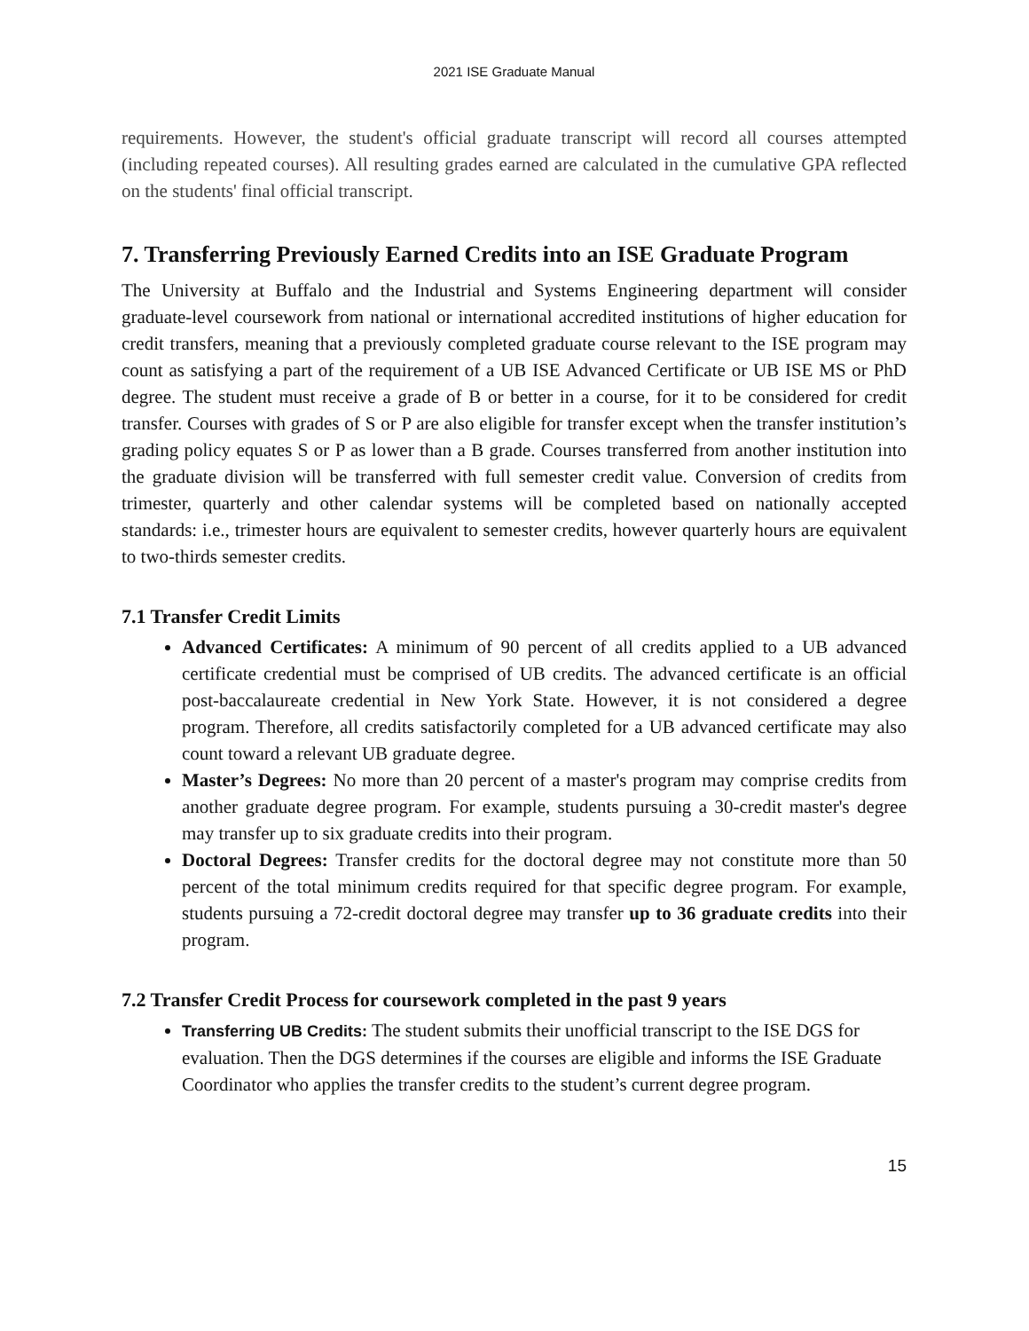2021 ISE Graduate Manual
requirements. However, the student's official graduate transcript will record all courses attempted (including repeated courses). All resulting grades earned are calculated in the cumulative GPA reflected on the students' final official transcript.
7. Transferring Previously Earned Credits into an ISE Graduate Program
The University at Buffalo and the Industrial and Systems Engineering department will consider graduate-level coursework from national or international accredited institutions of higher education for credit transfers, meaning that a previously completed graduate course relevant to the ISE program may count as satisfying a part of the requirement of a UB ISE Advanced Certificate or UB ISE MS or PhD degree. The student must receive a grade of B or better in a course, for it to be considered for credit transfer. Courses with grades of S or P are also eligible for transfer except when the transfer institution’s grading policy equates S or P as lower than a B grade. Courses transferred from another institution into the graduate division will be transferred with full semester credit value. Conversion of credits from trimester, quarterly and other calendar systems will be completed based on nationally accepted standards: i.e., trimester hours are equivalent to semester credits, however quarterly hours are equivalent to two-thirds semester credits.
7.1 Transfer Credit Limits
Advanced Certificates: A minimum of 90 percent of all credits applied to a UB advanced certificate credential must be comprised of UB credits. The advanced certificate is an official post-baccalaureate credential in New York State. However, it is not considered a degree program. Therefore, all credits satisfactorily completed for a UB advanced certificate may also count toward a relevant UB graduate degree.
Master’s Degrees: No more than 20 percent of a master's program may comprise credits from another graduate degree program. For example, students pursuing a 30-credit master's degree may transfer up to six graduate credits into their program.
Doctoral Degrees: Transfer credits for the doctoral degree may not constitute more than 50 percent of the total minimum credits required for that specific degree program. For example, students pursuing a 72-credit doctoral degree may transfer up to 36 graduate credits into their program.
7.2 Transfer Credit Process for coursework completed in the past 9 years
Transferring UB Credits: The student submits their unofficial transcript to the ISE DGS for evaluation. Then the DGS determines if the courses are eligible and informs the ISE Graduate Coordinator who applies the transfer credits to the student’s current degree program.
15